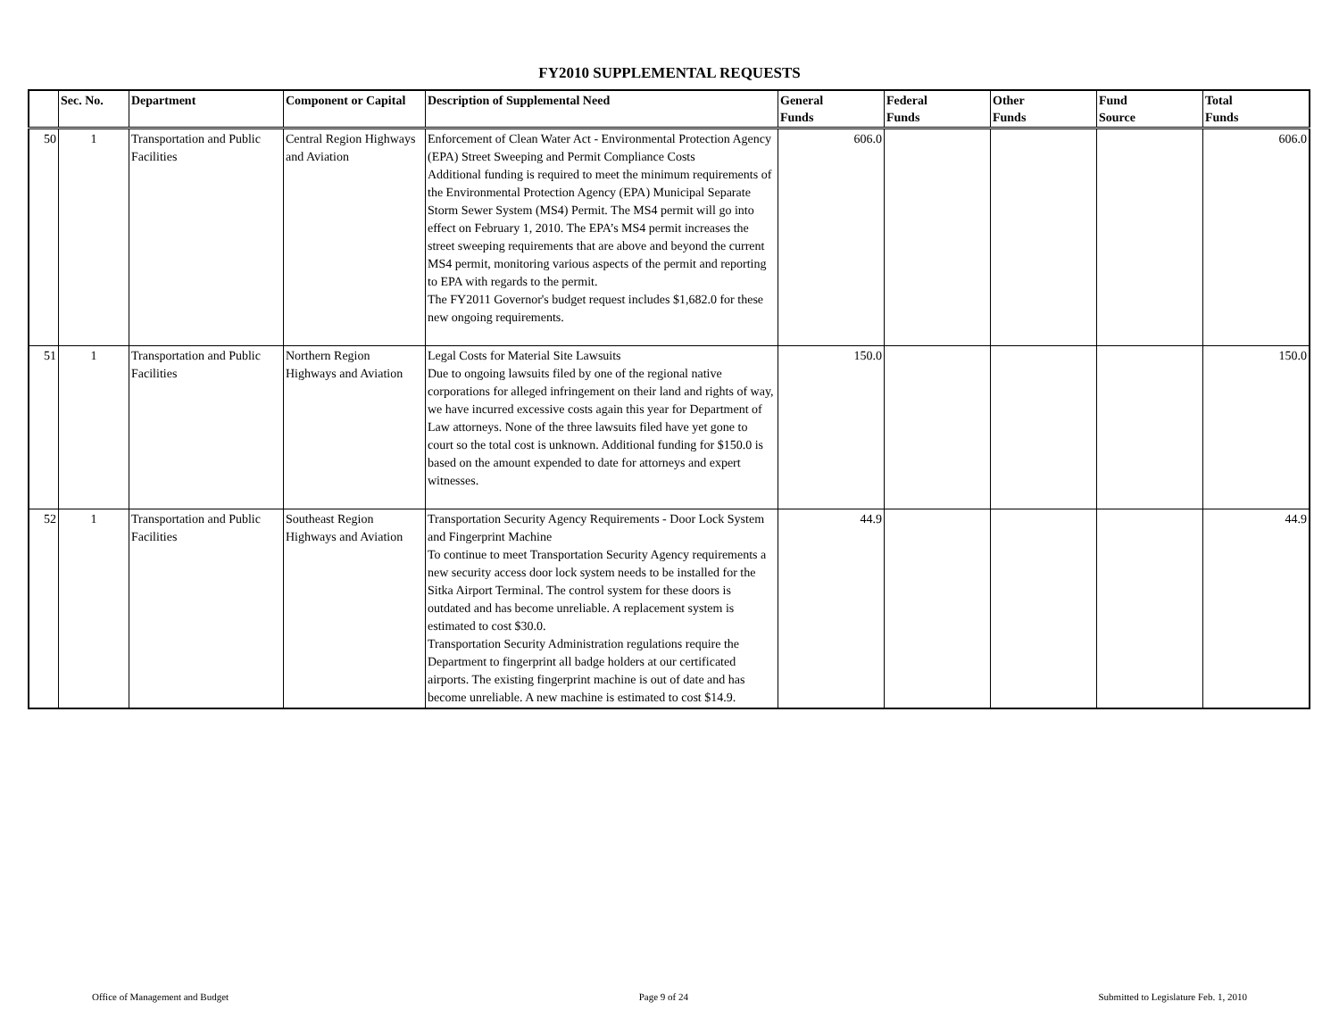FY2010 SUPPLEMENTAL REQUESTS
| | Sec. No. | Department | Component or Capital | Description of Supplemental Need | General Funds | Federal Funds | Other Funds | Fund Source | Total Funds |
| --- | --- | --- | --- | --- | --- | --- | --- | --- | --- |
| 50 | 1 | Transportation and Public Facilities | Central Region Highways and Aviation | Enforcement of Clean Water Act - Environmental Protection Agency (EPA) Street Sweeping and Permit Compliance Costs Additional funding is required to meet the minimum requirements of the Environmental Protection Agency (EPA) Municipal Separate Storm Sewer System (MS4) Permit. The MS4 permit will go into effect on February 1, 2010. The EPA’s MS4 permit increases the street sweeping requirements that are above and beyond the current MS4 permit, monitoring various aspects of the permit and reporting to EPA with regards to the permit. The FY2011 Governor's budget request includes $1,682.0 for these new ongoing requirements. | 606.0 | | | | 606.0 |
| 51 | 1 | Transportation and Public Facilities | Northern Region Highways and Aviation | Legal Costs for Material Site Lawsuits Due to ongoing lawsuits filed by one of the regional native corporations for alleged infringement on their land and rights of way, we have incurred excessive costs again this year for Department of Law attorneys. None of the three lawsuits filed have yet gone to court so the total cost is unknown. Additional funding for $150.0 is based on the amount expended to date for attorneys and expert witnesses. | 150.0 | | | | 150.0 |
| 52 | 1 | Transportation and Public Facilities | Southeast Region Highways and Aviation | Transportation Security Agency Requirements - Door Lock System and Fingerprint Machine To continue to meet Transportation Security Agency requirements a new security access door lock system needs to be installed for the Sitka Airport Terminal. The control system for these doors is outdated and has become unreliable. A replacement system is estimated to cost $30.0. Transportation Security Administration regulations require the Department to fingerprint all badge holders at our certificated airports. The existing fingerprint machine is out of date and has become unreliable. A new machine is estimated to cost $14.9. | 44.9 | | | | 44.9 |
Office of Management and Budget Page 9 of 24 Submitted to Legislature Feb. 1, 2010